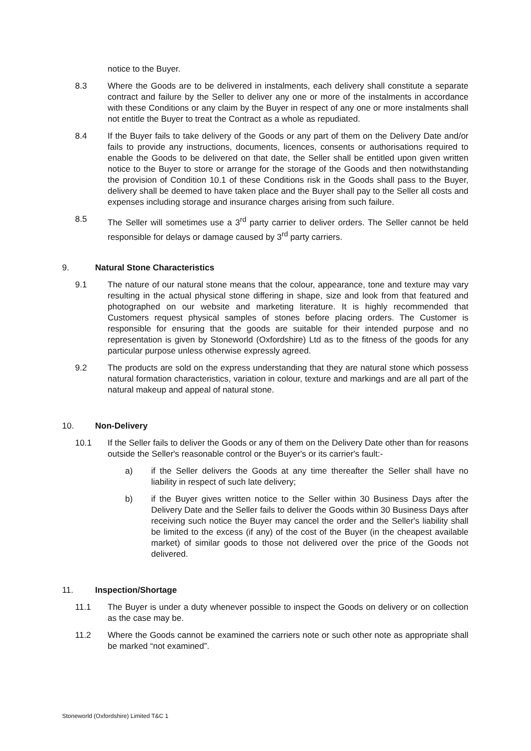notice to the Buyer.
8.3 Where the Goods are to be delivered in instalments, each delivery shall constitute a separate contract and failure by the Seller to deliver any one or more of the instalments in accordance with these Conditions or any claim by the Buyer in respect of any one or more instalments shall not entitle the Buyer to treat the Contract as a whole as repudiated.
8.4 If the Buyer fails to take delivery of the Goods or any part of them on the Delivery Date and/or fails to provide any instructions, documents, licences, consents or authorisations required to enable the Goods to be delivered on that date, the Seller shall be entitled upon given written notice to the Buyer to store or arrange for the storage of the Goods and then notwithstanding the provision of Condition 10.1 of these Conditions risk in the Goods shall pass to the Buyer, delivery shall be deemed to have taken place and the Buyer shall pay to the Seller all costs and expenses including storage and insurance charges arising from such failure.
8.5 The Seller will sometimes use a 3<sup>rd</sup> party carrier to deliver orders. The Seller cannot be held responsible for delays or damage caused by 3<sup>rd</sup> party carriers.
9. Natural Stone Characteristics
9.1 The nature of our natural stone means that the colour, appearance, tone and texture may vary resulting in the actual physical stone differing in shape, size and look from that featured and photographed on our website and marketing literature. It is highly recommended that Customers request physical samples of stones before placing orders. The Customer is responsible for ensuring that the goods are suitable for their intended purpose and no representation is given by Stoneworld (Oxfordshire) Ltd as to the fitness of the goods for any particular purpose unless otherwise expressly agreed.
9.2 The products are sold on the express understanding that they are natural stone which possess natural formation characteristics, variation in colour, texture and markings and are all part of the natural makeup and appeal of natural stone.
10. Non-Delivery
10.1 If the Seller fails to deliver the Goods or any of them on the Delivery Date other than for reasons outside the Seller's reasonable control or the Buyer's or its carrier's fault:-
a) if the Seller delivers the Goods at any time thereafter the Seller shall have no liability in respect of such late delivery;
b) if the Buyer gives written notice to the Seller within 30 Business Days after the Delivery Date and the Seller fails to deliver the Goods within 30 Business Days after receiving such notice the Buyer may cancel the order and the Seller's liability shall be limited to the excess (if any) of the cost of the Buyer (in the cheapest available market) of similar goods to those not delivered over the price of the Goods not delivered.
11. Inspection/Shortage
11.1 The Buyer is under a duty whenever possible to inspect the Goods on delivery or on collection as the case may be.
11.2 Where the Goods cannot be examined the carriers note or such other note as appropriate shall be marked “not examined”.
Stoneworld (Oxfordshire) Limited T&C 1